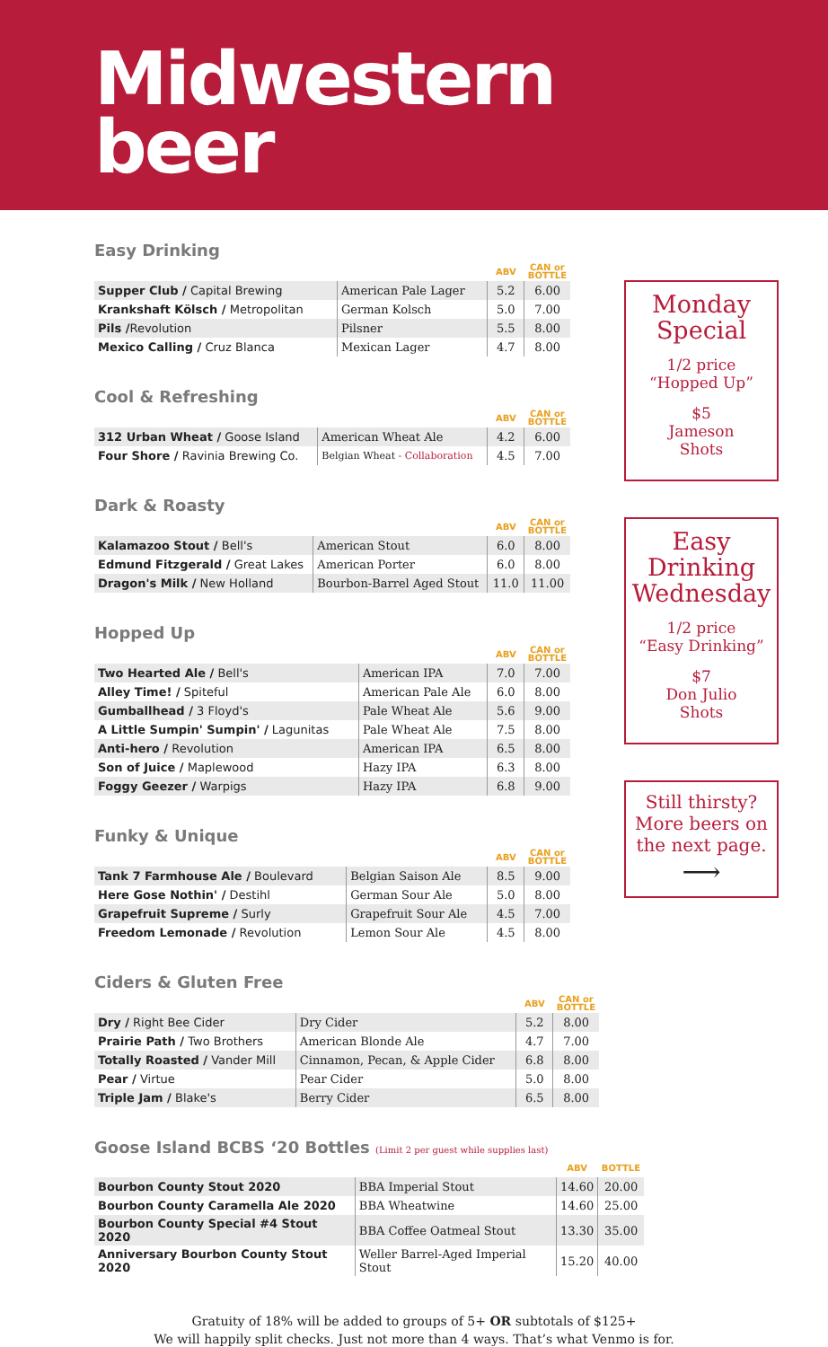Midwestern
beer
Easy Drinking
| | | ABV | CAN or BOTTLE |
| --- | --- | --- | --- |
| Supper Club / Capital Brewing | American Pale Lager | 5.2 | 6.00 |
| Krankshaft Kölsch / Metropolitan | German Kolsch | 5.0 | 7.00 |
| Pils / Revolution | Pilsner | 5.5 | 8.00 |
| Mexico Calling / Cruz Blanca | Mexican Lager | 4.7 | 8.00 |
Cool & Refreshing
| | | ABV | CAN or BOTTLE |
| --- | --- | --- | --- |
| 312 Urban Wheat / Goose Island | American Wheat Ale | 4.2 | 6.00 |
| Four Shore / Ravinia Brewing Co. | Belgian Wheat - Collaboration | 4.5 | 7.00 |
Dark & Roasty
| | | ABV | CAN or BOTTLE |
| --- | --- | --- | --- |
| Kalamazoo Stout / Bell's | American Stout | 6.0 | 8.00 |
| Edmund Fitzgerald / Great Lakes | American Porter | 6.0 | 8.00 |
| Dragon's Milk / New Holland | Bourbon-Barrel Aged Stout | 11.0 | 11.00 |
Hopped Up
| | | ABV | CAN or BOTTLE |
| --- | --- | --- | --- |
| Two Hearted Ale / Bell's | American IPA | 7.0 | 7.00 |
| Alley Time! / Spiteful | American Pale Ale | 6.0 | 8.00 |
| Gumballhead / 3 Floyd's | Pale Wheat Ale | 5.6 | 9.00 |
| A Little Sumpin' Sumpin' / Lagunitas | Pale Wheat Ale | 7.5 | 8.00 |
| Anti-hero / Revolution | American IPA | 6.5 | 8.00 |
| Son of Juice / Maplewood | Hazy IPA | 6.3 | 8.00 |
| Foggy Geezer / Warpigs | Hazy IPA | 6.8 | 9.00 |
Funky & Unique
| | | ABV | CAN or BOTTLE |
| --- | --- | --- | --- |
| Tank 7 Farmhouse Ale / Boulevard | Belgian Saison Ale | 8.5 | 9.00 |
| Here Gose Nothin' / Destihl | German Sour Ale | 5.0 | 8.00 |
| Grapefruit Supreme / Surly | Grapefruit Sour Ale | 4.5 | 7.00 |
| Freedom Lemonade / Revolution | Lemon Sour Ale | 4.5 | 8.00 |
Ciders & Gluten Free
| | | ABV | CAN or BOTTLE |
| --- | --- | --- | --- |
| Dry / Right Bee Cider | Dry Cider | 5.2 | 8.00 |
| Prairie Path / Two Brothers | American Blonde Ale | 4.7 | 7.00 |
| Totally Roasted / Vander Mill | Cinnamon, Pecan, & Apple Cider | 6.8 | 8.00 |
| Pear / Virtue | Pear Cider | 5.0 | 8.00 |
| Triple Jam / Blake's | Berry Cider | 6.5 | 8.00 |
Monday Special
1/2 price
“Hopped Up”
$5
Jameson
Shots
Easy Drinking Wednesday
1/2 price
“Easy Drinking”
$7
Don Julio
Shots
Still thirsty?
More beers on the next page.
⟶
Goose Island BCBS ‘20 Bottles (Limit 2 per guest while supplies last)
| | | ABV | BOTTLE |
| --- | --- | --- | --- |
| Bourbon County Stout 2020 | BBA Imperial Stout | 14.60 | 20.00 |
| Bourbon County Caramella Ale 2020 | BBA Wheatwine | 14.60 | 25.00 |
| Bourbon County Special #4 Stout 2020 | BBA Coffee Oatmeal Stout | 13.30 | 35.00 |
| Anniversary Bourbon County Stout 2020 | Weller Barrel-Aged Imperial Stout | 15.20 | 40.00 |
Gratuity of 18% will be added to groups of 5+ OR subtotals of $125+
We will happily split checks. Just not more than 4 ways. That’s what Venmo is for.